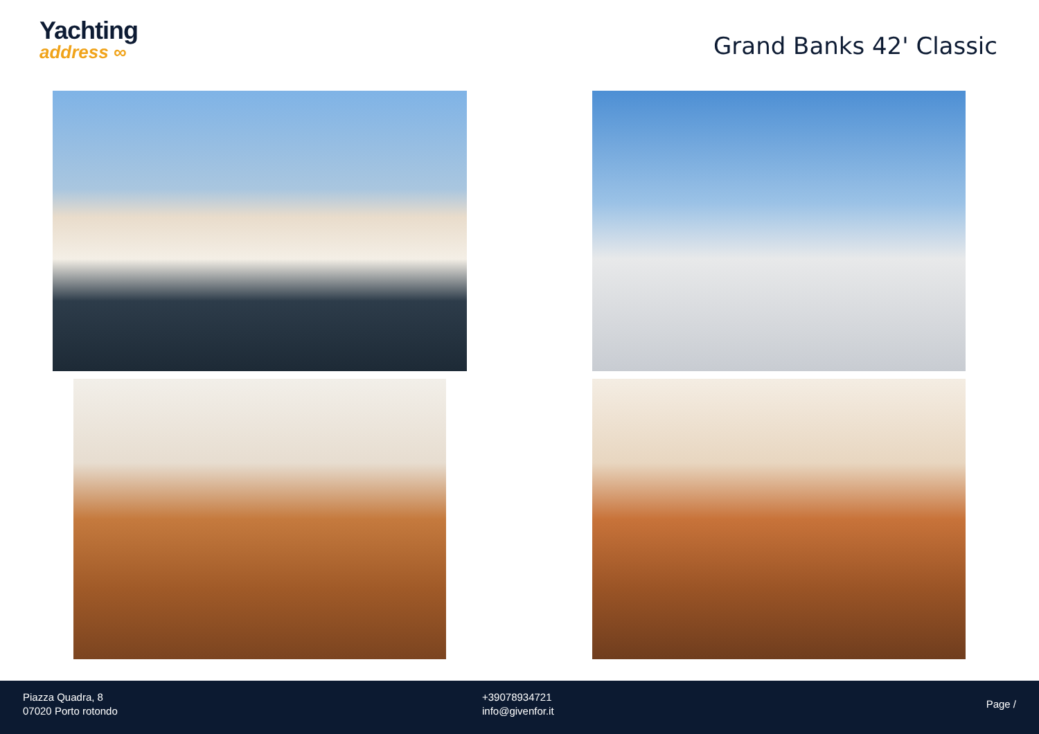Yachting
address ∞
Grand Banks 42' Classic
Piazza Quadra, 8
07020 Porto rotondo
+39078934721
info@givenfor.it
Page /